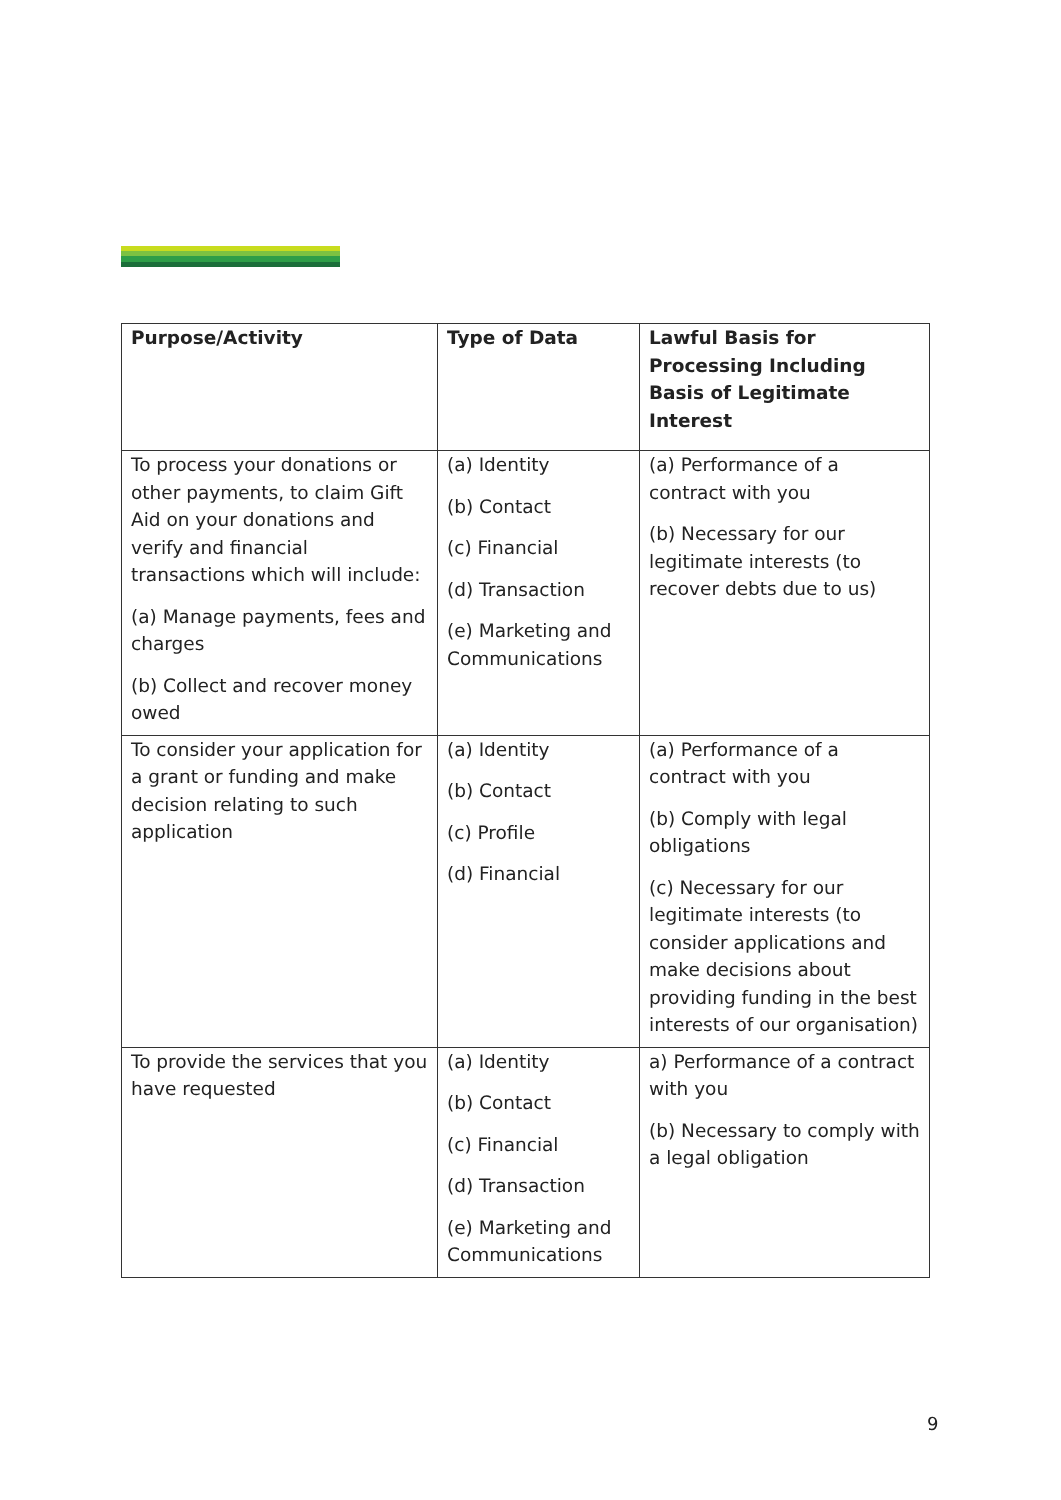| Purpose/Activity | Type of Data | Lawful Basis for Processing Including Basis of Legitimate Interest |
| --- | --- | --- |
| To process your donations or other payments, to claim Gift Aid on your donations and verify and financial transactions which will include: (a) Manage payments, fees and charges (b) Collect and recover money owed | (a) Identity (b) Contact (c) Financial (d) Transaction (e) Marketing and Communications | (a) Performance of a contract with you (b) Necessary for our legitimate interests (to recover debts due to us) |
| To consider your application for a grant or funding and make decision relating to such application | (a) Identity (b) Contact (c) Profile (d) Financial | (a) Performance of a contract with you (b) Comply with legal obligations (c) Necessary for our legitimate interests (to consider applications and make decisions about providing funding in the best interests of our organisation) |
| To provide the services that you have requested | (a) Identity (b) Contact (c) Financial (d) Transaction (e) Marketing and Communications | a) Performance of a contract with you (b) Necessary to comply with a legal obligation |
9